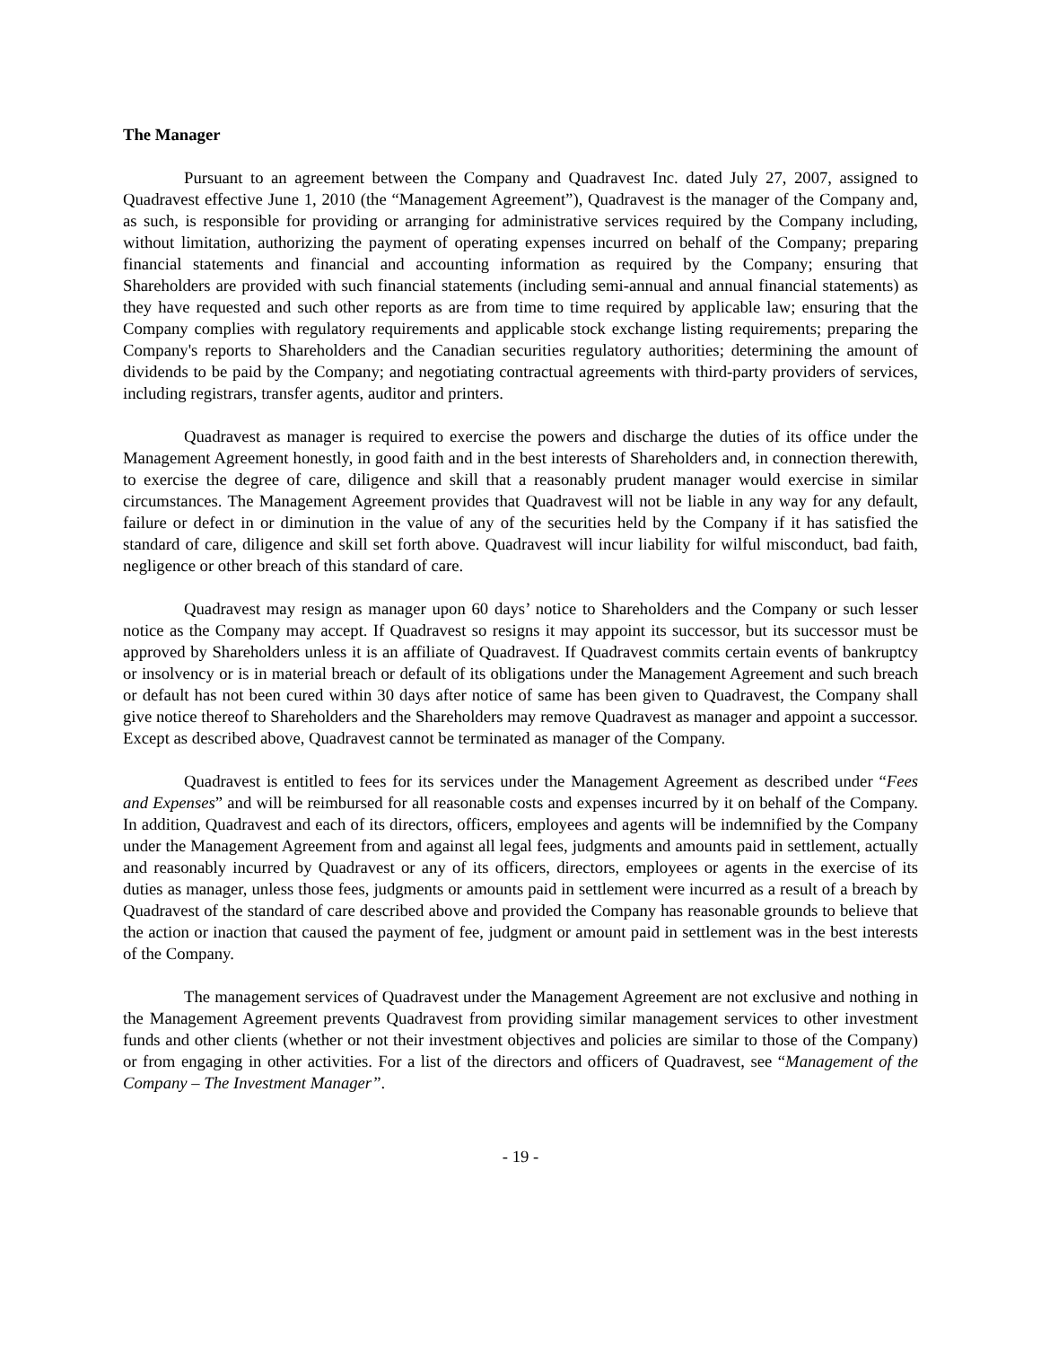The Manager
Pursuant to an agreement between the Company and Quadravest Inc. dated July 27, 2007, assigned to Quadravest effective June 1, 2010 (the “Management Agreement”), Quadravest is the manager of the Company and, as such, is responsible for providing or arranging for administrative services required by the Company including, without limitation, authorizing the payment of operating expenses incurred on behalf of the Company; preparing financial statements and financial and accounting information as required by the Company; ensuring that Shareholders are provided with such financial statements (including semi-annual and annual financial statements) as they have requested and such other reports as are from time to time required by applicable law; ensuring that the Company complies with regulatory requirements and applicable stock exchange listing requirements; preparing the Company's reports to Shareholders and the Canadian securities regulatory authorities; determining the amount of dividends to be paid by the Company; and negotiating contractual agreements with third-party providers of services, including registrars, transfer agents, auditor and printers.
Quadravest as manager is required to exercise the powers and discharge the duties of its office under the Management Agreement honestly, in good faith and in the best interests of Shareholders and, in connection therewith, to exercise the degree of care, diligence and skill that a reasonably prudent manager would exercise in similar circumstances. The Management Agreement provides that Quadravest will not be liable in any way for any default, failure or defect in or diminution in the value of any of the securities held by the Company if it has satisfied the standard of care, diligence and skill set forth above. Quadravest will incur liability for wilful misconduct, bad faith, negligence or other breach of this standard of care.
Quadravest may resign as manager upon 60 days’ notice to Shareholders and the Company or such lesser notice as the Company may accept. If Quadravest so resigns it may appoint its successor, but its successor must be approved by Shareholders unless it is an affiliate of Quadravest. If Quadravest commits certain events of bankruptcy or insolvency or is in material breach or default of its obligations under the Management Agreement and such breach or default has not been cured within 30 days after notice of same has been given to Quadravest, the Company shall give notice thereof to Shareholders and the Shareholders may remove Quadravest as manager and appoint a successor. Except as described above, Quadravest cannot be terminated as manager of the Company.
Quadravest is entitled to fees for its services under the Management Agreement as described under “Fees and Expenses” and will be reimbursed for all reasonable costs and expenses incurred by it on behalf of the Company. In addition, Quadravest and each of its directors, officers, employees and agents will be indemnified by the Company under the Management Agreement from and against all legal fees, judgments and amounts paid in settlement, actually and reasonably incurred by Quadravest or any of its officers, directors, employees or agents in the exercise of its duties as manager, unless those fees, judgments or amounts paid in settlement were incurred as a result of a breach by Quadravest of the standard of care described above and provided the Company has reasonable grounds to believe that the action or inaction that caused the payment of fee, judgment or amount paid in settlement was in the best interests of the Company.
The management services of Quadravest under the Management Agreement are not exclusive and nothing in the Management Agreement prevents Quadravest from providing similar management services to other investment funds and other clients (whether or not their investment objectives and policies are similar to those of the Company) or from engaging in other activities. For a list of the directors and officers of Quadravest, see “Management of the Company – The Investment Manager”.
- 19 -